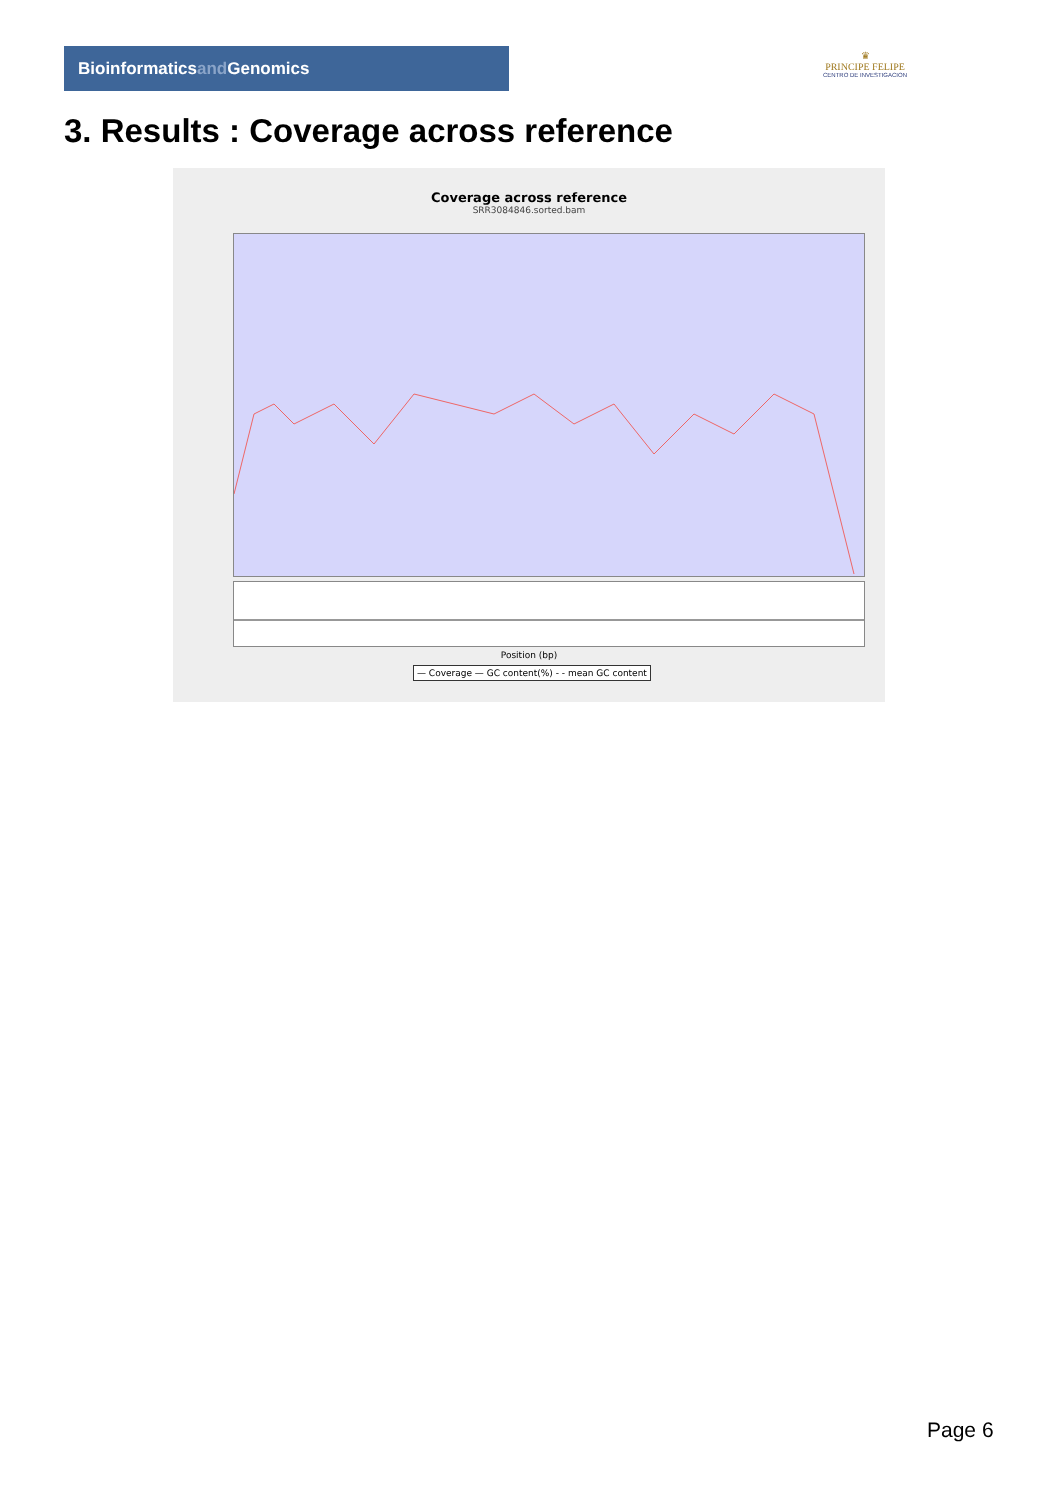Bioinformaticsand Genomics
♛
PRINCIPE FELIPE
CENTRO DE INVESTIGACION
3. Results : Coverage across reference
Coverage across reference
SRR3084846.sorted.bam
Position (bp)
— Coverage — GC content(%) - - mean GC content
Page 6